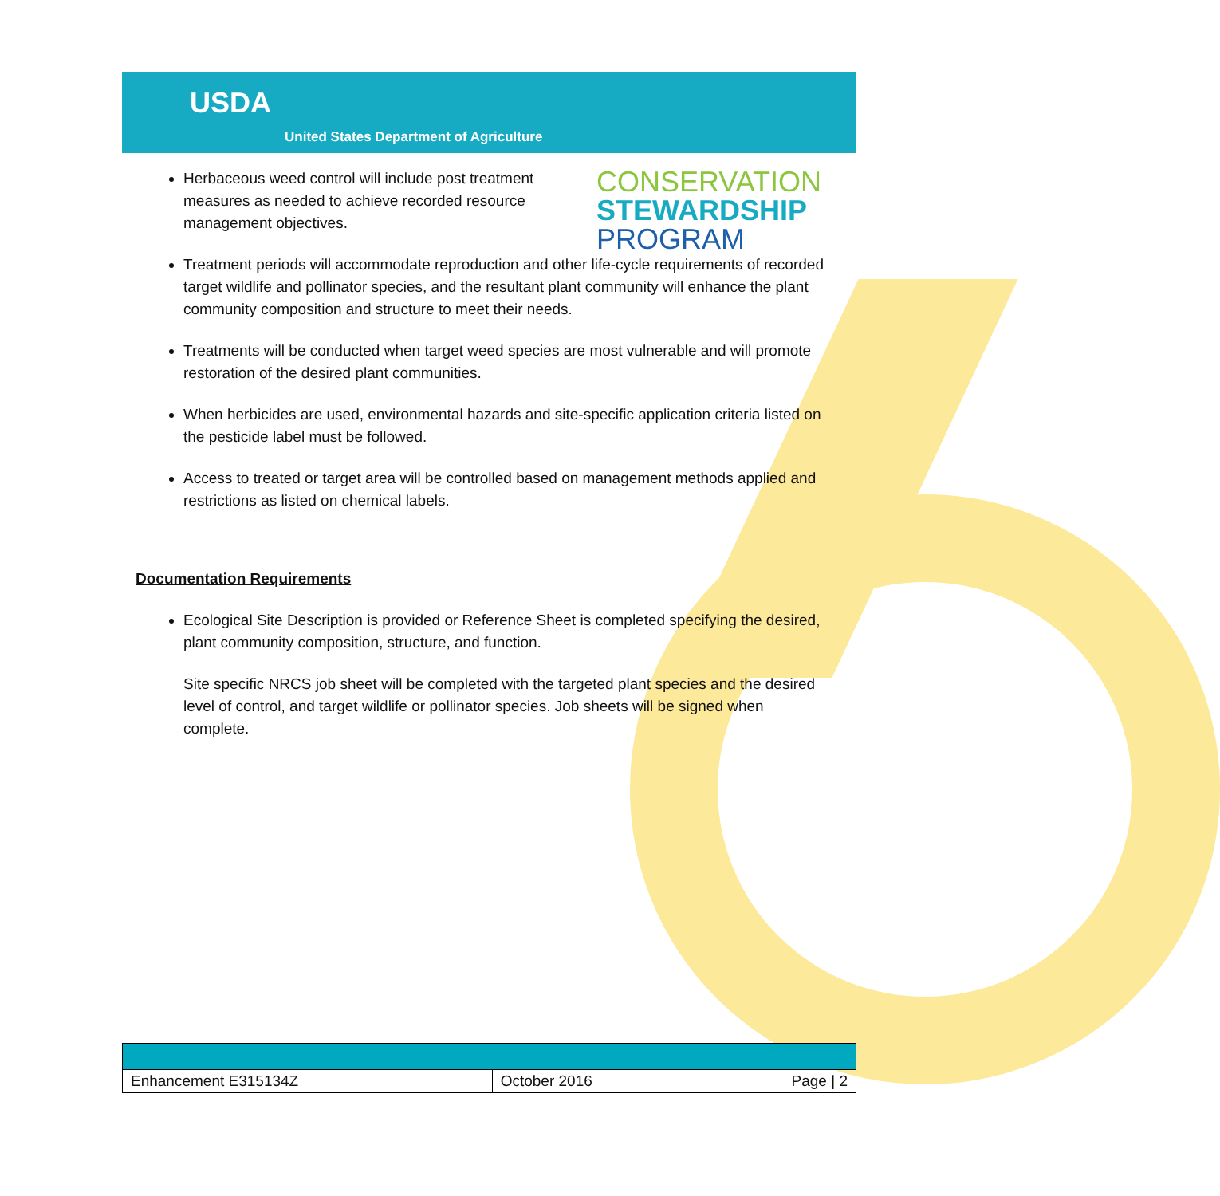USDA
United States Department of Agriculture
CONSERVATION
STEWARDSHIP
PROGRAM
Herbaceous weed control will include post treatment measures as needed to achieve recorded resource management objectives.
Treatment periods will accommodate reproduction and other life-cycle requirements of recorded target wildlife and pollinator species, and the resultant plant community will enhance the plant community composition and structure to meet their needs.
Treatments will be conducted when target weed species are most vulnerable and will promote restoration of the desired plant communities.
When herbicides are used, environmental hazards and site-specific application criteria listed on the pesticide label must be followed.
Access to treated or target area will be controlled based on management methods applied and restrictions as listed on chemical labels.
Documentation Requirements
Ecological Site Description is provided or Reference Sheet is completed specifying the desired, plant community composition, structure, and function.
Site specific NRCS job sheet will be completed with the targeted plant species and the desired level of control, and target wildlife or pollinator species. Job sheets will be signed when complete.
| Enhancement E315134Z | October 2016 | Page / 2 |